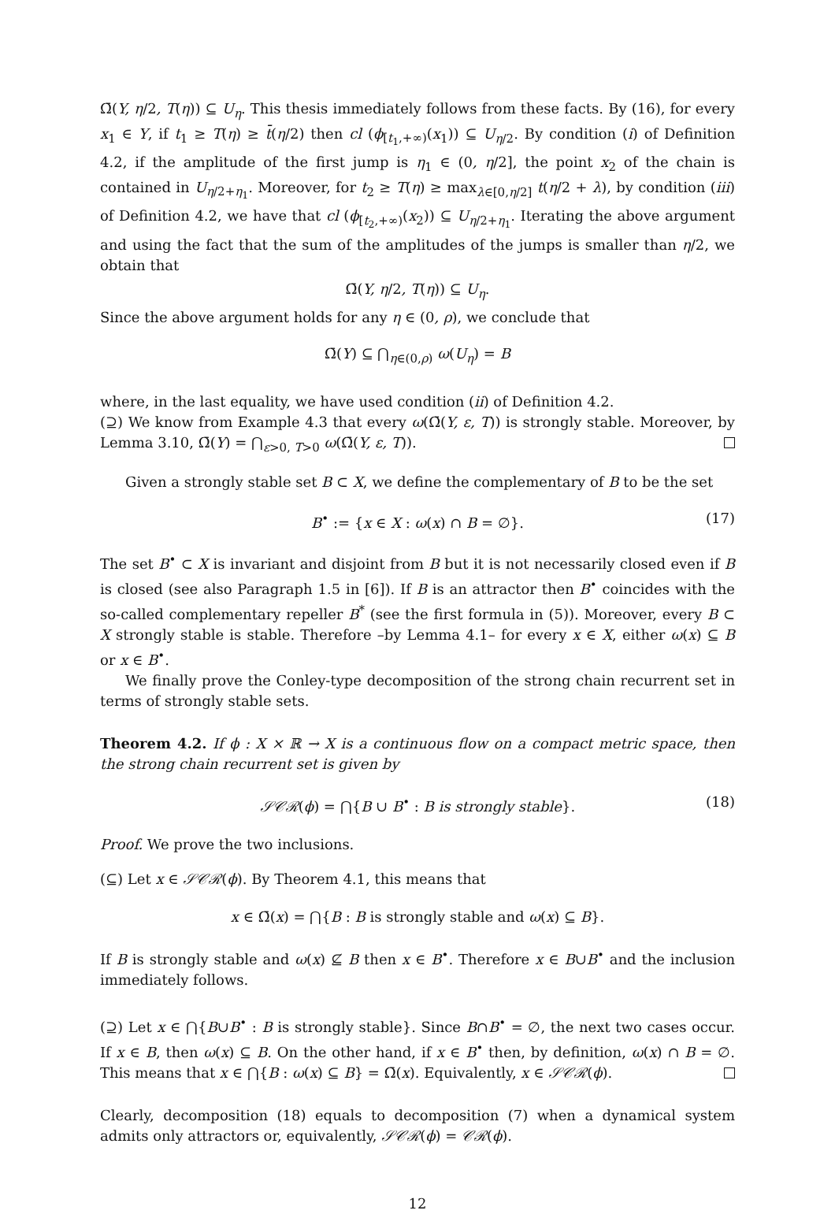Ω̄(Y, η/2, T(η)) ⊆ U<sub>η</sub>. This thesis immediately follows from these facts. By (16), for every x<sub>1</sub> ∈ Y, if t<sub>1</sub> ≥ T(η) ≥ t̄(η/2) then cl (ϕ<sub>[t<sub>1</sub>,+∞)</sub>(x<sub>1</sub>)) ⊆ U<sub>η/2</sub>. By condition (i) of Definition 4.2, if the amplitude of the first jump is η<sub>1</sub> ∈ (0, η/2], the point x<sub>2</sub> of the chain is contained in U<sub>η/2+η<sub>1</sub></sub>. Moreover, for t<sub>2</sub> ≥ T(η) ≥ max<sub>λ∈[0,η/2]</sub> t(η/2 + λ), by condition (iii) of Definition 4.2, we have that cl (ϕ<sub>[t<sub>2</sub>,+∞)</sub>(x<sub>2</sub>)) ⊆ U<sub>η/2+η<sub>1</sub></sub>. Iterating the above argument and using the fact that the sum of the amplitudes of the jumps is smaller than η/2, we obtain that
Ω̄(Y, η/2, T(η)) ⊆ U<sub>η</sub>.
Since the above argument holds for any η ∈ (0, ρ), we conclude that
Ω̄(Y) ⊆ ⋂<sub>η∈(0,ρ)</sub> ω(U<sub>η</sub>) = B
where, in the last equality, we have used condition (ii) of Definition 4.2.
(⊇) We know from Example 4.3 that every ω(Ω̄(Y, ε, T)) is strongly stable. Moreover, by Lemma 3.10, Ω̄(Y) = ⋂<sub>ε>0, T>0</sub> ω(Ω̄(Y, ε, T)).
Given a strongly stable set B ⊂ X, we define the complementary of B to be the set
B<sup>•</sup> := {x ∈ X : ω(x) ∩ B = ∅}. (17)
The set B<sup>•</sup> ⊂ X is invariant and disjoint from B but it is not necessarily closed even if B is closed (see also Paragraph 1.5 in [6]). If B is an attractor then B<sup>•</sup> coincides with the so-called complementary repeller B<sup>*</sup> (see the first formula in (5)). Moreover, every B ⊂ X strongly stable is stable. Therefore –by Lemma 4.1– for every x ∈ X, either ω(x) ⊆ B or x ∈ B<sup>•</sup>.
We finally prove the Conley-type decomposition of the strong chain recurrent set in terms of strongly stable sets.
Theorem 4.2. If ϕ : X × ℝ → X is a continuous flow on a compact metric space, then the strong chain recurrent set is given by
𝒮𝒞ℛ(ϕ) = ⋂{B ∪ B<sup>•</sup> : B is strongly stable}. (18)
Proof. We prove the two inclusions.
(⊆) Let x ∈ 𝒮𝒞ℛ(ϕ). By Theorem 4.1, this means that
x ∈ Ω̄(x) = ⋂{B : B is strongly stable and ω(x) ⊆ B}.
If B is strongly stable and ω(x) ⊈ B then x ∈ B<sup>•</sup>. Therefore x ∈ B∪B<sup>•</sup> and the inclusion immediately follows.
(⊇) Let x ∈ ⋂{B∪B<sup>•</sup> : B is strongly stable}. Since B∩B<sup>•</sup> = ∅, the next two cases occur. If x ∈ B, then ω(x) ⊆ B. On the other hand, if x ∈ B<sup>•</sup> then, by definition, ω(x) ∩ B = ∅. This means that x ∈ ⋂{B : ω(x) ⊆ B} = Ω̄(x). Equivalently, x ∈ 𝒮𝒞ℛ(ϕ).
Clearly, decomposition (18) equals to decomposition (7) when a dynamical system admits only attractors or, equivalently, 𝒮𝒞ℛ(ϕ) = 𝒞ℛ(ϕ).
12